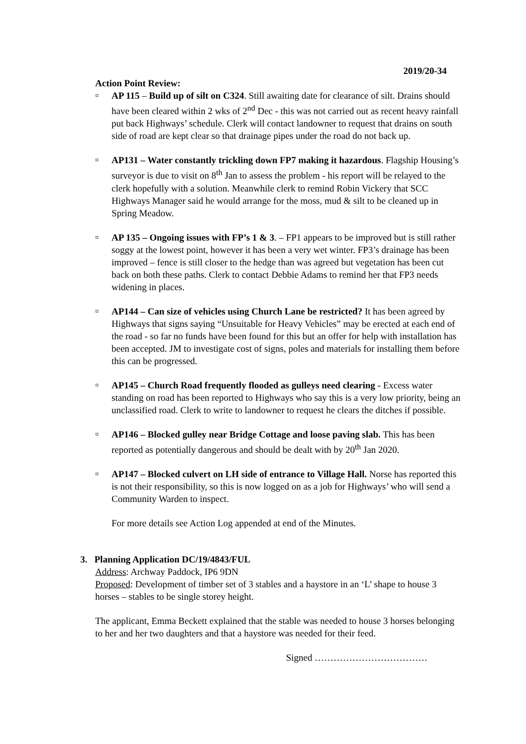2019/20-34
Action Point Review:
¤ AP 115 – Build up of silt on C324. Still awaiting date for clearance of silt. Drains should have been cleared within 2 wks of 2<sup>nd</sup> Dec - this was not carried out as recent heavy rainfall put back Highways’ schedule. Clerk will contact landowner to request that drains on south side of road are kept clear so that drainage pipes under the road do not back up.
¤ AP131 – Water constantly trickling down FP7 making it hazardous. Flagship Housing’s surveyor is due to visit on 8<sup>th</sup> Jan to assess the problem - his report will be relayed to the clerk hopefully with a solution. Meanwhile clerk to remind Robin Vickery that SCC Highways Manager said he would arrange for the moss, mud & silt to be cleaned up in Spring Meadow.
¤ AP 135 – Ongoing issues with FP’s 1 & 3. – FP1 appears to be improved but is still rather soggy at the lowest point, however it has been a very wet winter. FP3’s drainage has been improved – fence is still closer to the hedge than was agreed but vegetation has been cut back on both these paths. Clerk to contact Debbie Adams to remind her that FP3 needs widening in places.
¤ AP144 – Can size of vehicles using Church Lane be restricted? It has been agreed by Highways that signs saying “Unsuitable for Heavy Vehicles” may be erected at each end of the road - so far no funds have been found for this but an offer for help with installation has been accepted. JM to investigate cost of signs, poles and materials for installing them before this can be progressed.
¤ AP145 – Church Road frequently flooded as gulleys need clearing - Excess water standing on road has been reported to Highways who say this is a very low priority, being an unclassified road. Clerk to write to landowner to request he clears the ditches if possible.
¤ AP146 – Blocked gulley near Bridge Cottage and loose paving slab. This has been reported as potentially dangerous and should be dealt with by 20<sup>th</sup> Jan 2020.
¤ AP147 – Blocked culvert on LH side of entrance to Village Hall. Norse has reported this is not their responsibility, so this is now logged on as a job for Highways’ who will send a Community Warden to inspect.
For more details see Action Log appended at end of the Minutes.
3. Planning Application DC/19/4843/FUL
Address: Archway Paddock, IP6 9DN
Proposed: Development of timber set of 3 stables and a haystore in an ‘L’ shape to house 3 horses – stables to be single storey height.
The applicant, Emma Beckett explained that the stable was needed to house 3 horses belonging to her and her two daughters and that a haystore was needed for their feed.
Signed ………………………………